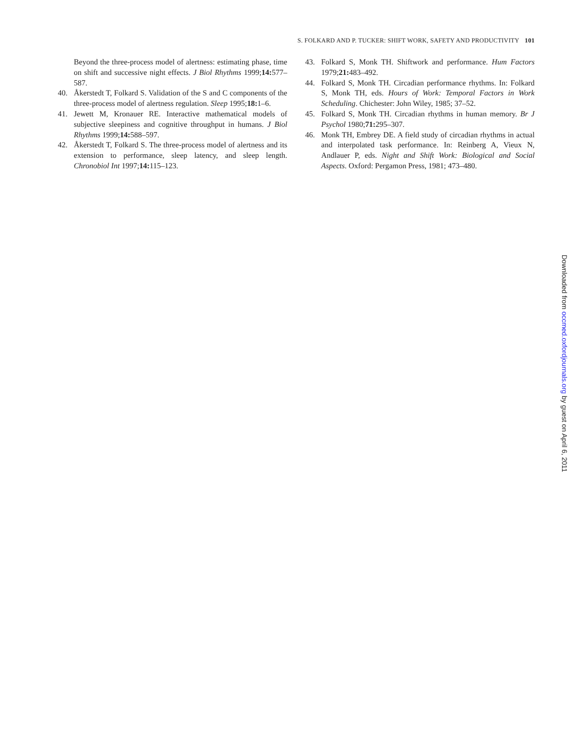S. FOLKARD AND P. TUCKER: SHIFT WORK, SAFETY AND PRODUCTIVITY 101
Beyond the three-process model of alertness: estimating phase, time on shift and successive night effects. J Biol Rhythms 1999;14: 577–587.
40. Åkerstedt T, Folkard S. Validation of the S and C components of the three-process model of alertness regulation. Sleep 1995;18: 1–6.
41. Jewett M, Kronauer RE. Interactive mathematical models of subjective sleepiness and cognitive throughput in humans. J Biol Rhythms 1999;14: 588–597.
42. Åkerstedt T, Folkard S. The three-process model of alertness and its extension to performance, sleep latency, and sleep length. Chronobiol Int 1997;14: 115–123.
43. Folkard S, Monk TH. Shiftwork and performance. Hum Factors 1979;21: 483–492.
44. Folkard S, Monk TH. Circadian performance rhythms. In: Folkard S, Monk TH, eds. Hours of Work: Temporal Factors in Work Scheduling. Chichester: John Wiley, 1985; 37–52.
45. Folkard S, Monk TH. Circadian rhythms in human memory. Br J Psychol 1980;71: 295–307.
46. Monk TH, Embrey DE. A field study of circadian rhythms in actual and interpolated task performance. In: Reinberg A, Vieux N, Andlauer P, eds. Night and Shift Work: Biological and Social Aspects. Oxford: Pergamon Press, 1981; 473–480.
Downloaded from occmed.oxfordjournals.org by guest on April 6, 2011